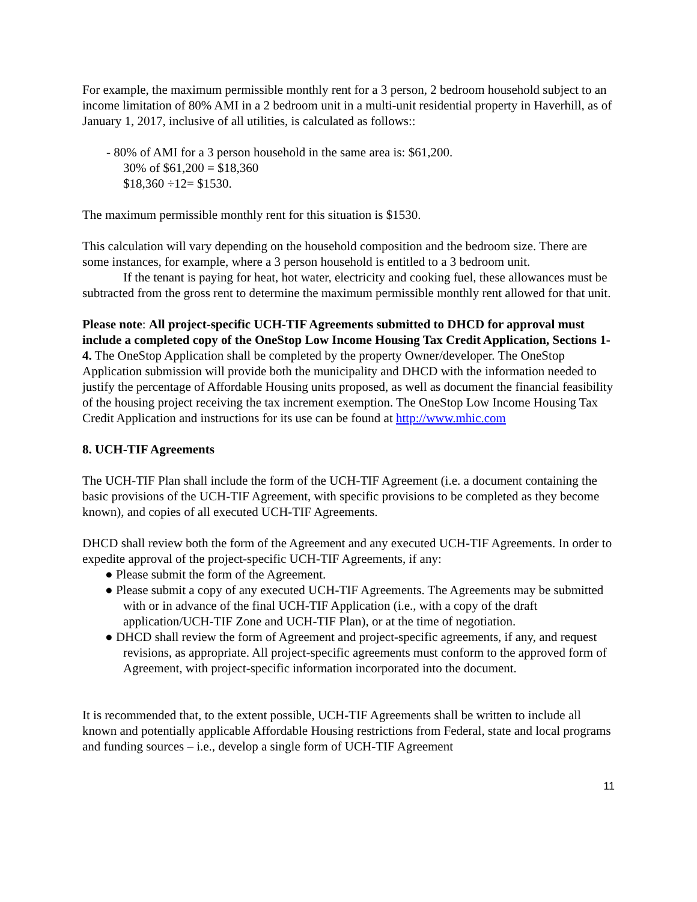For example, the maximum permissible monthly rent for a 3 person, 2 bedroom household subject to an income limitation of 80% AMI in a 2 bedroom unit in a multi-unit residential property in Haverhill, as of January 1, 2017, inclusive of all utilities, is calculated as follows::
- 80% of AMI for a 3 person household in the same area is: $61,200.
30% of $61,200 = $18,360
$18,360 ÷12= $1530.
The maximum permissible monthly rent for this situation is $1530.
This calculation will vary depending on the household composition and the bedroom size. There are some instances, for example, where a 3 person household is entitled to a 3 bedroom unit.
If the tenant is paying for heat, hot water, electricity and cooking fuel, these allowances must be subtracted from the gross rent to determine the maximum permissible monthly rent allowed for that unit.
Please note: All project-specific UCH-TIF Agreements submitted to DHCD for approval must include a completed copy of the OneStop Low Income Housing Tax Credit Application, Sections 1-4. The OneStop Application shall be completed by the property Owner/developer. The OneStop Application submission will provide both the municipality and DHCD with the information needed to justify the percentage of Affordable Housing units proposed, as well as document the financial feasibility of the housing project receiving the tax increment exemption. The OneStop Low Income Housing Tax Credit Application and instructions for its use can be found at http://www.mhic.com
8. UCH-TIF Agreements
The UCH-TIF Plan shall include the form of the UCH-TIF Agreement (i.e. a document containing the basic provisions of the UCH-TIF Agreement, with specific provisions to be completed as they become known), and copies of all executed UCH-TIF Agreements.
DHCD shall review both the form of the Agreement and any executed UCH-TIF Agreements. In order to expedite approval of the project-specific UCH-TIF Agreements, if any:
● Please submit the form of the Agreement.
● Please submit a copy of any executed UCH-TIF Agreements. The Agreements may be submitted with or in advance of the final UCH-TIF Application (i.e., with a copy of the draft application/UCH-TIF Zone and UCH-TIF Plan), or at the time of negotiation.
● DHCD shall review the form of Agreement and project-specific agreements, if any, and request revisions, as appropriate. All project-specific agreements must conform to the approved form of Agreement, with project-specific information incorporated into the document.
It is recommended that, to the extent possible, UCH-TIF Agreements shall be written to include all known and potentially applicable Affordable Housing restrictions from Federal, state and local programs and funding sources – i.e., develop a single form of UCH-TIF Agreement
11